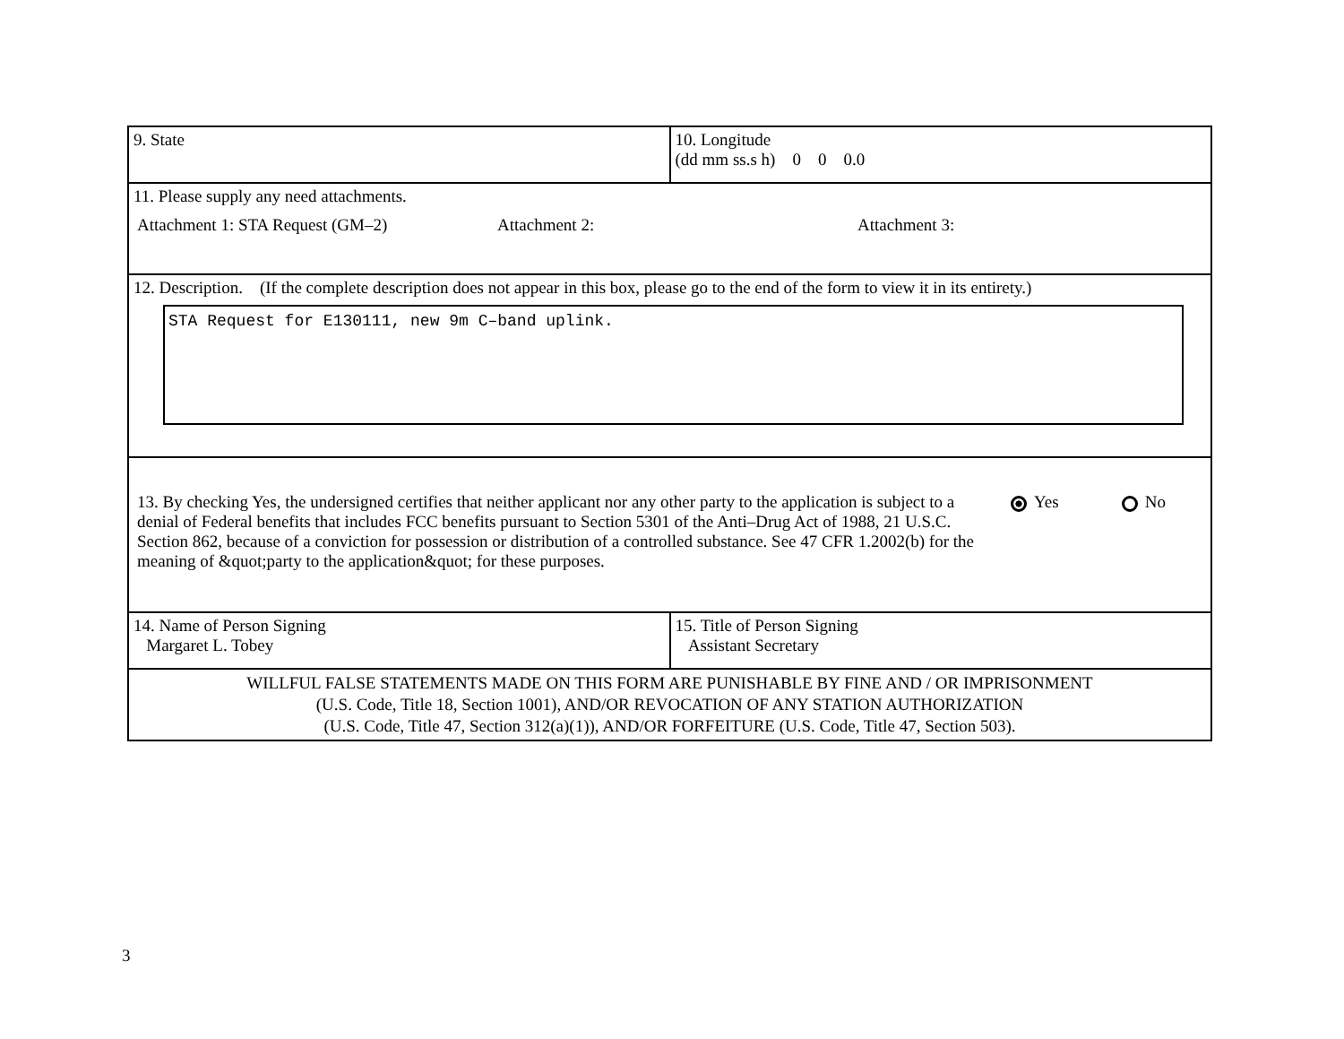| 9. State | 10. Longitude (dd mm ss.s h) 0 0 0.0 |
| 11. Please supply any need attachments. Attachment 1: STA Request (GM–2) Attachment 2: Attachment 3: | |
| 12. Description. (If the complete description does not appear in this box, please go to the end of the form to view it in its entirety.) STA Request for E130111, new 9m C–band uplink. | |
| 13. By checking Yes, the undersigned certifies that neither applicant nor any other party to the application is subject to a denial of Federal benefits that includes FCC benefits pursuant to Section 5301 of the Anti–Drug Act of 1988, 21 U.S.C. Section 862, because of a conviction for possession or distribution of a controlled substance. See 47 CFR 1.2002(b) for the meaning of &quot;party to the application&quot; for these purposes. Yes No | |
| 14. Name of Person Signing Margaret L. Tobey | 15. Title of Person Signing Assistant Secretary |
| WILLFUL FALSE STATEMENTS MADE ON THIS FORM ARE PUNISHABLE BY FINE AND / OR IMPRISONMENT (U.S. Code, Title 18, Section 1001), AND/OR REVOCATION OF ANY STATION AUTHORIZATION (U.S. Code, Title 47, Section 312(a)(1)), AND/OR FORFEITURE (U.S. Code, Title 47, Section 503). | |
3